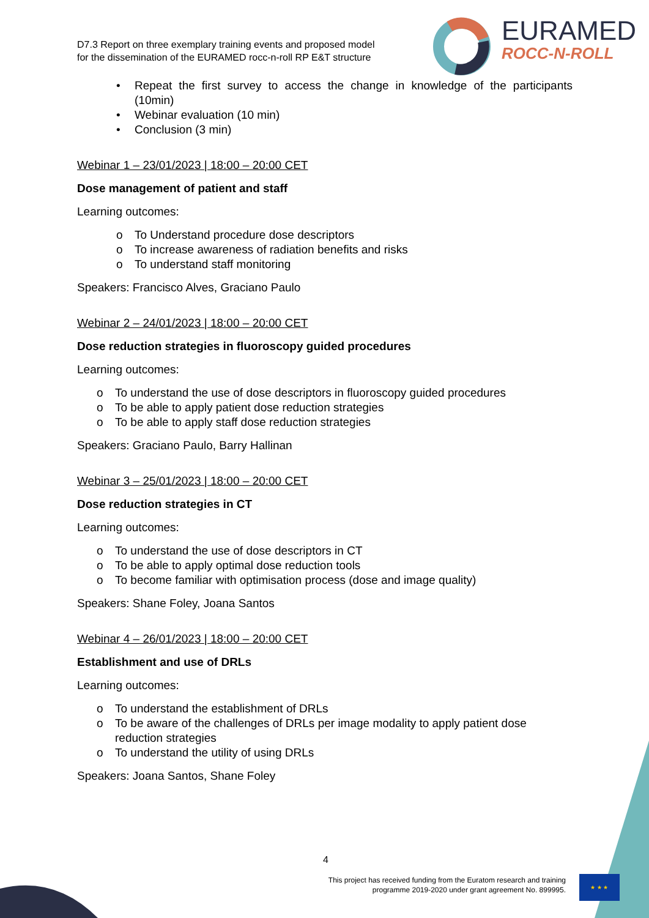D7.3 Report on three exemplary training events and proposed model
for the dissemination of the EURAMED rocc-n-roll RP E&T structure
EURAMED
ROCC-N-ROLL
• Repeat the first survey to access the change in knowledge of the participants (10min)
• Webinar evaluation (10 min)
• Conclusion (3 min)
Webinar 1 – 23/01/2023 | 18:00 – 20:00 CET
Dose management of patient and staff
Learning outcomes:
o To Understand procedure dose descriptors
o To increase awareness of radiation benefits and risks
o To understand staff monitoring
Speakers: Francisco Alves, Graciano Paulo
Webinar 2 – 24/01/2023 | 18:00 – 20:00 CET
Dose reduction strategies in fluoroscopy guided procedures
Learning outcomes:
o To understand the use of dose descriptors in fluoroscopy guided procedures
o To be able to apply patient dose reduction strategies
o To be able to apply staff dose reduction strategies
Speakers: Graciano Paulo, Barry Hallinan
Webinar 3 – 25/01/2023 | 18:00 – 20:00 CET
Dose reduction strategies in CT
Learning outcomes:
o To understand the use of dose descriptors in CT
o To be able to apply optimal dose reduction tools
o To become familiar with optimisation process (dose and image quality)
Speakers: Shane Foley, Joana Santos
Webinar 4 – 26/01/2023 | 18:00 – 20:00 CET
Establishment and use of DRLs
Learning outcomes:
o To understand the establishment of DRLs
o To be aware of the challenges of DRLs per image modality to apply patient dose reduction strategies
o To understand the utility of using DRLs
Speakers: Joana Santos, Shane Foley
4
This project has received funding from the Euratom research and training programme 2019-2020 under grant agreement No. 899995.
★ ★ ★